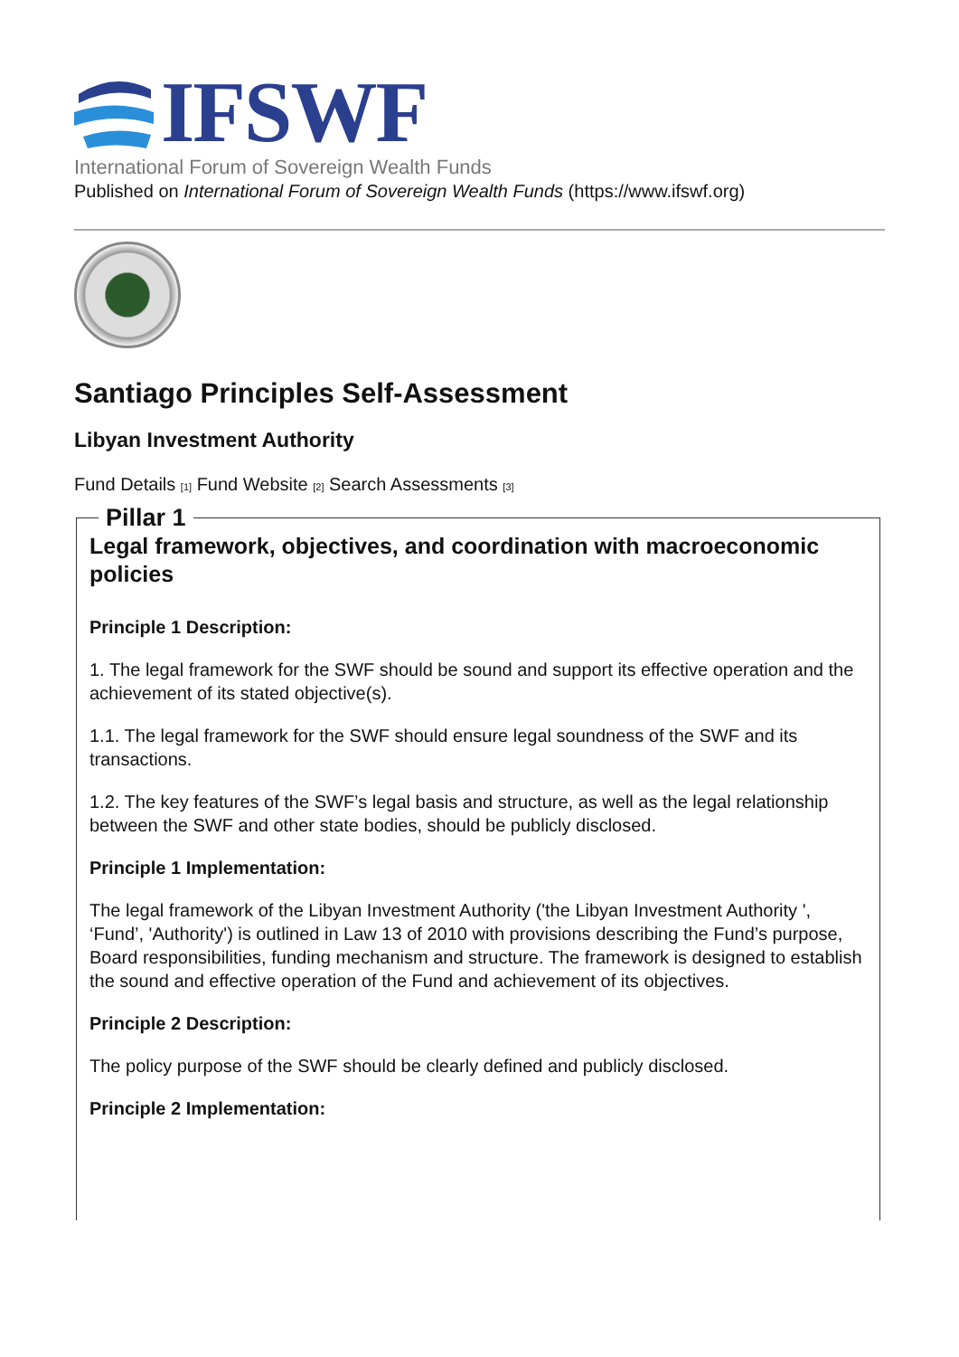IFSWF
International Forum of Sovereign Wealth Funds
Published on International Forum of Sovereign Wealth Funds (https://www.ifswf.org)
Santiago Principles Self-Assessment
Libyan Investment Authority
Fund Details [1] Fund Website [2] Search Assessments [3]
Pillar 1
Legal framework, objectives, and coordination with macroeconomic policies
Principle 1 Description:
1. The legal framework for the SWF should be sound and support its effective operation and the achievement of its stated objective(s).
1.1. The legal framework for the SWF should ensure legal soundness of the SWF and its transactions.
1.2. The key features of the SWF’s legal basis and structure, as well as the legal relationship between the SWF and other state bodies, should be publicly disclosed.
Principle 1 Implementation:
The legal framework of the Libyan Investment Authority ('the Libyan Investment Authority ', ‘Fund’, 'Authority') is outlined in Law 13 of 2010 with provisions describing the Fund’s purpose, Board responsibilities, funding mechanism and structure. The framework is designed to establish the sound and effective operation of the Fund and achievement of its objectives.
Principle 2 Description:
The policy purpose of the SWF should be clearly defined and publicly disclosed.
Principle 2 Implementation: